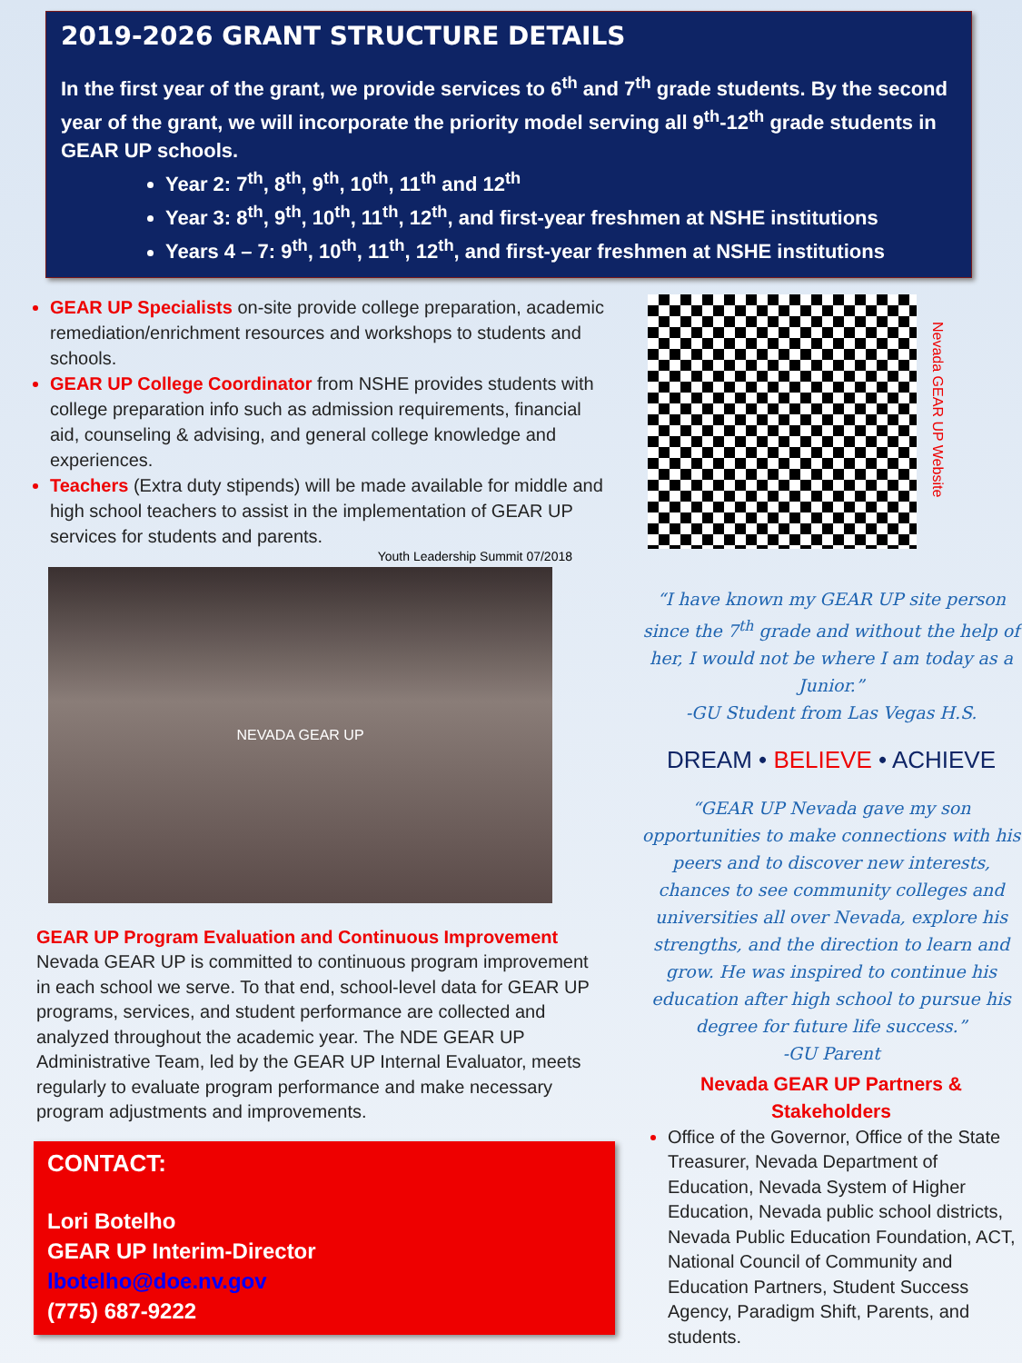2019-2026 GRANT STRUCTURE DETAILS
In the first year of the grant, we provide services to 6<sup>th</sup> and 7<sup>th</sup> grade students. By the second year of the grant, we will incorporate the priority model serving all 9<sup>th</sup>-12<sup>th</sup> grade students in GEAR UP schools.
Year 2: 7<sup>th</sup>, 8<sup>th</sup>, 9<sup>th</sup>, 10<sup>th</sup>, 11<sup>th</sup> and 12<sup>th</sup>
Year 3: 8<sup>th</sup>, 9<sup>th</sup>, 10<sup>th</sup>, 11<sup>th</sup>, 12<sup>th</sup>, and first-year freshmen at NSHE institutions
Years 4 – 7: 9<sup>th</sup>, 10<sup>th</sup>, 11<sup>th</sup>, 12<sup>th</sup>, and first-year freshmen at NSHE institutions
GEAR UP Specialists on-site provide college preparation, academic remediation/enrichment resources and workshops to students and schools.
GEAR UP College Coordinator from NSHE provides students with college preparation info such as admission requirements, financial aid, counseling & advising, and general college knowledge and experiences.
Teachers (Extra duty stipends) will be made available for middle and high school teachers to assist in the implementation of GEAR UP services for students and parents.
Youth Leadership Summit 07/2018
NEVADA GEAR UP
GEAR UP Program Evaluation and Continuous Improvement
Nevada GEAR UP is committed to continuous program improvement in each school we serve. To that end, school-level data for GEAR UP programs, services, and student performance are collected and analyzed throughout the academic year. The NDE GEAR UP Administrative Team, led by the GEAR UP Internal Evaluator, meets regularly to evaluate program performance and make necessary program adjustments and improvements.
CONTACT:
Lori Botelho
GEAR UP Interim-Director
lbotelho@doe.nv.gov
(775) 687-9222
Nevada GEAR UP Website
“I have known my GEAR UP site person since the 7<sup>th</sup> grade and without the help of her, I would not be where I am today as a Junior.”
-GU Student from Las Vegas H.S.
DREAM • BELIEVE • ACHIEVE
“GEAR UP Nevada gave my son opportunities to make connections with his peers and to discover new interests, chances to see community colleges and universities all over Nevada, explore his strengths, and the direction to learn and grow. He was inspired to continue his education after high school to pursue his degree for future life success.”
-GU Parent
Nevada GEAR UP Partners &
Stakeholders
Office of the Governor, Office of the State Treasurer, Nevada Department of Education, Nevada System of Higher Education, Nevada public school districts, Nevada Public Education Foundation, ACT, National Council of Community and Education Partners, Student Success Agency, Paradigm Shift, Parents, and students.